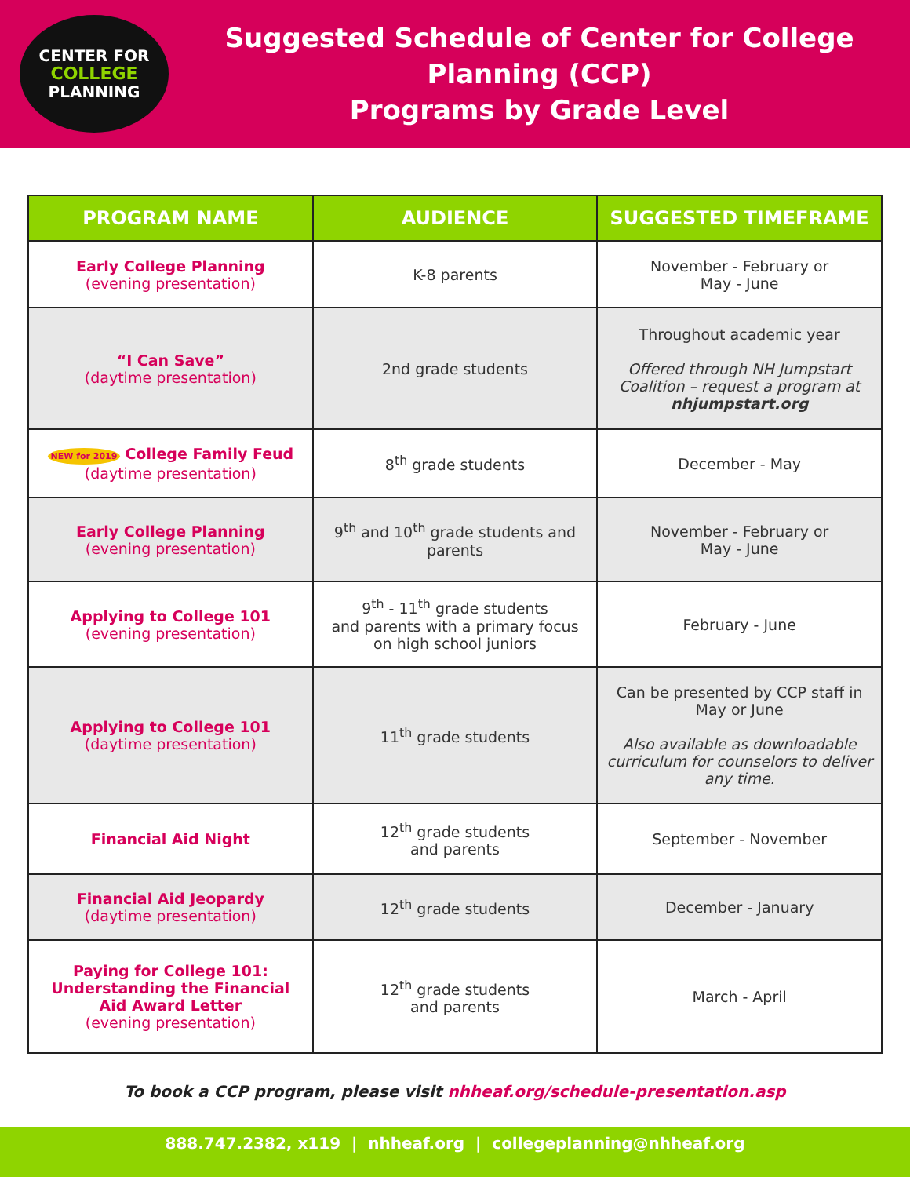CENTER FOR
COLLEGE
PLANNING
Suggested Schedule of Center for College Planning (CCP)
Programs by Grade Level
| PROGRAM NAME | AUDIENCE | SUGGESTED TIMEFRAME |
| --- | --- | --- |
| Early College Planning (evening presentation) | K-8 parents | November - February or May - June |
| “I Can Save” (daytime presentation) | 2nd grade students | Throughout academic year Offered through NH Jumpstart Coalition – request a program at nhjumpstart.org |
| NEW for 2019 College Family Feud (daytime presentation) | 8<sup>th</sup> grade students | December - May |
| Early College Planning (evening presentation) | 9<sup>th</sup> and 10<sup>th</sup> grade students and parents | November - February or May - June |
| Applying to College 101 (evening presentation) | 9<sup>th</sup> - 11<sup>th</sup> grade students and parents with a primary focus on high school juniors | February - June |
| Applying to College 101 (daytime presentation) | 11<sup>th</sup> grade students | Can be presented by CCP staff in May or June Also available as downloadable curriculum for counselors to deliver any time. |
| Financial Aid Night | 12<sup>th</sup> grade students and parents | September - November |
| Financial Aid Jeopardy (daytime presentation) | 12<sup>th</sup> grade students | December - January |
| Paying for College 101: Understanding the Financial Aid Award Letter (evening presentation) | 12<sup>th</sup> grade students and parents | March - April |
To book a CCP program, please visit nhheaf.org/schedule-presentation.asp
888.747.2382, x119 | nhheaf.org | collegeplanning@nhheaf.org